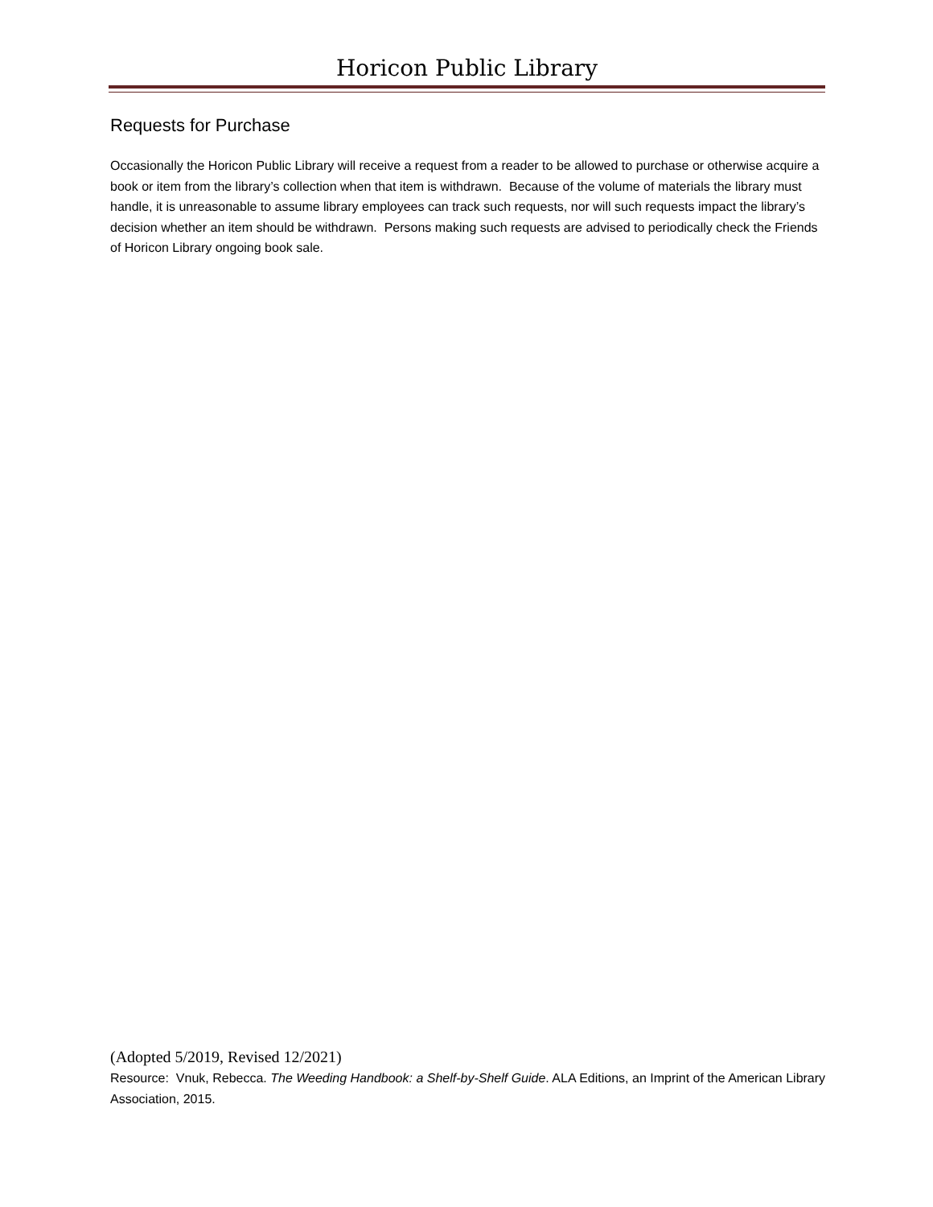Horicon Public Library
Requests for Purchase
Occasionally the Horicon Public Library will receive a request from a reader to be allowed to purchase or otherwise acquire a book or item from the library’s collection when that item is withdrawn. Because of the volume of materials the library must handle, it is unreasonable to assume library employees can track such requests, nor will such requests impact the library’s decision whether an item should be withdrawn. Persons making such requests are advised to periodically check the Friends of Horicon Library ongoing book sale.
(Adopted 5/2019, Revised 12/2021)
Resource: Vnuk, Rebecca. The Weeding Handbook: a Shelf-by-Shelf Guide. ALA Editions, an Imprint of the American Library Association, 2015.